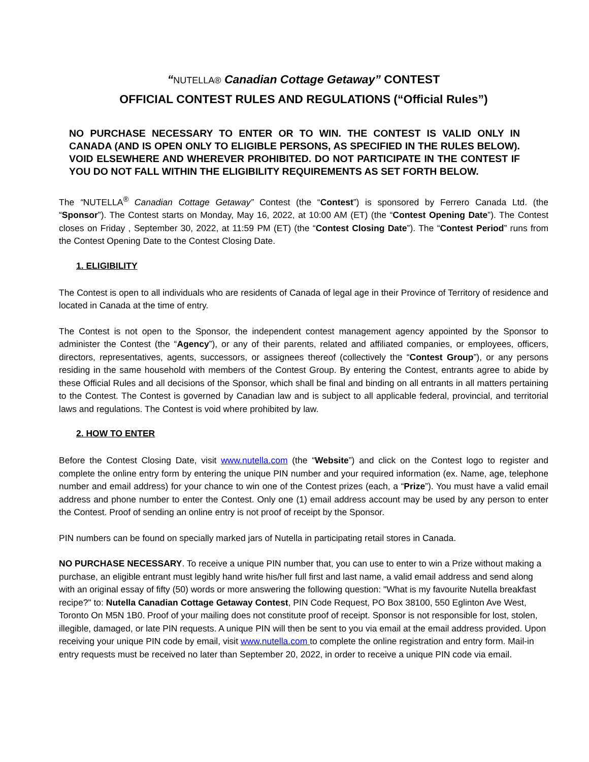“NUTELLA® Canadian Cottage Getaway” CONTEST
OFFICIAL CONTEST RULES AND REGULATIONS (“Official Rules”)
NO PURCHASE NECESSARY TO ENTER OR TO WIN. THE CONTEST IS VALID ONLY IN CANADA (AND IS OPEN ONLY TO ELIGIBLE PERSONS, AS SPECIFIED IN THE RULES BELOW). VOID ELSEWHERE AND WHEREVER PROHIBITED. DO NOT PARTICIPATE IN THE CONTEST IF YOU DO NOT FALL WITHIN THE ELIGIBILITY REQUIREMENTS AS SET FORTH BELOW.
The “NUTELLA<sup>®</sup> Canadian Cottage Getaway” Contest (the “Contest”) is sponsored by Ferrero Canada Ltd. (the “Sponsor”). The Contest starts on Monday, May 16, 2022, at 10:00 AM (ET) (the “Contest Opening Date”). The Contest closes on Friday , September 30, 2022, at 11:59 PM (ET) (the “Contest Closing Date”). The “Contest Period” runs from the Contest Opening Date to the Contest Closing Date.
1. ELIGIBILITY
The Contest is open to all individuals who are residents of Canada of legal age in their Province of Territory of residence and located in Canada at the time of entry.
The Contest is not open to the Sponsor, the independent contest management agency appointed by the Sponsor to administer the Contest (the “Agency”), or any of their parents, related and affiliated companies, or employees, officers, directors, representatives, agents, successors, or assignees thereof (collectively the “Contest Group”), or any persons residing in the same household with members of the Contest Group. By entering the Contest, entrants agree to abide by these Official Rules and all decisions of the Sponsor, which shall be final and binding on all entrants in all matters pertaining to the Contest. The Contest is governed by Canadian law and is subject to all applicable federal, provincial, and territorial laws and regulations. The Contest is void where prohibited by law.
2. HOW TO ENTER
Before the Contest Closing Date, visit www.nutella.com (the “Website”) and click on the Contest logo to register and complete the online entry form by entering the unique PIN number and your required information (ex. Name, age, telephone number and email address) for your chance to win one of the Contest prizes (each, a “Prize”). You must have a valid email address and phone number to enter the Contest. Only one (1) email address account may be used by any person to enter the Contest. Proof of sending an online entry is not proof of receipt by the Sponsor.
PIN numbers can be found on specially marked jars of Nutella in participating retail stores in Canada.
NO PURCHASE NECESSARY. To receive a unique PIN number that, you can use to enter to win a Prize without making a purchase, an eligible entrant must legibly hand write his/her full first and last name, a valid email address and send along with an original essay of fifty (50) words or more answering the following question: "What is my favourite Nutella breakfast recipe?" to: Nutella Canadian Cottage Getaway Contest, PIN Code Request, PO Box 38100, 550 Eglinton Ave West, Toronto On M5N 1B0. Proof of your mailing does not constitute proof of receipt. Sponsor is not responsible for lost, stolen, illegible, damaged, or late PIN requests. A unique PIN will then be sent to you via email at the email address provided. Upon receiving your unique PIN code by email, visit www.nutella.com to complete the online registration and entry form. Mail-in entry requests must be received no later than September 20, 2022, in order to receive a unique PIN code via email.